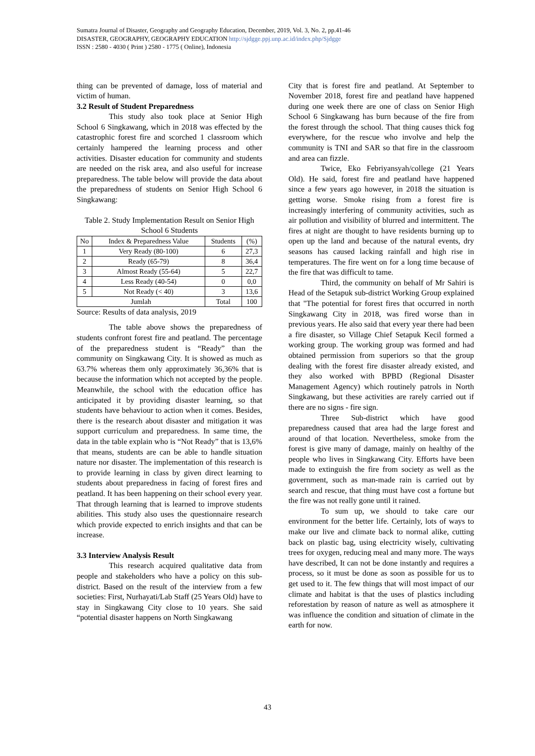Sumatra Journal of Disaster, Geography and Geography Education, December, 2019, Vol. 3, No. 2, pp.41-46
DISASTER, GEOGRAPHY, GEOGRAPHY EDUCATION http://sjdgge.ppj.unp.ac.id/index.php/Sjdgge
ISSN : 2580 - 4030 ( Print ) 2580 - 1775 ( Online), Indonesia
thing can be prevented of damage, loss of material and victim of human.
3.2 Result of Student Preparedness
This study also took place at Senior High School 6 Singkawang, which in 2018 was effected by the catastrophic forest fire and scorched 1 classroom which certainly hampered the learning process and other activities. Disaster education for community and students are needed on the risk area, and also useful for increase preparedness. The table below will provide the data about the preparedness of students on Senior High School 6 Singkawang:
Table 2. Study Implementation Result on Senior High School 6 Students
| No | Index & Preparedness Value | Students | (%) |
| 1 | Very Ready (80-100) | 6 | 27,3 |
| 2 | Ready (65-79) | 8 | 36,4 |
| 3 | Almost Ready (55-64) | 5 | 22,7 |
| 4 | Less Ready (40-54) | 0 | 0,0 |
| 5 | Not Ready (< 40) | 3 | 13,6 |
| Jumlah | | Total | 100 |
Source: Results of data analysis, 2019
The table above shows the preparedness of students confront forest fire and peatland. The percentage of the preparedness student is “Ready” than the community on Singkawang City. It is showed as much as 63.7% whereas them only approximately 36,36% that is because the information which not accepted by the people. Meanwhile, the school with the education office has anticipated it by providing disaster learning, so that students have behaviour to action when it comes. Besides, there is the research about disaster and mitigation it was support curriculum and preparedness. In same time, the data in the table explain who is “Not Ready” that is 13,6% that means, students are can be able to handle situation nature nor disaster. The implementation of this research is to provide learning in class by given direct learning to students about preparedness in facing of forest fires and peatland. It has been happening on their school every year. That through learning that is learned to improve students abilities. This study also uses the questionnaire research which provide expected to enrich insights and that can be increase.
3.3 Interview Analysis Result
This research acquired qualitative data from people and stakeholders who have a policy on this sub-district. Based on the result of the interview from a few societies: First, Nurhayati/Lab Staff (25 Years Old) have to stay in Singkawang City close to 10 years. She said “potential disaster happens on North Singkawang
City that is forest fire and peatland. At September to November 2018, forest fire and peatland have happened during one week there are one of class on Senior High School 6 Singkawang has burn because of the fire from the forest through the school. That thing causes thick fog everywhere, for the rescue who involve and help the community is TNI and SAR so that fire in the classroom and area can fizzle.
Twice, Eko Febriyansyah/college (21 Years Old). He said, forest fire and peatland have happened since a few years ago however, in 2018 the situation is getting worse. Smoke rising from a forest fire is increasingly interfering of community activities, such as air pollution and visibility of blurred and intermittent. The fires at night are thought to have residents burning up to open up the land and because of the natural events, dry seasons has caused lacking rainfall and high rise in temperatures. The fire went on for a long time because of the fire that was difficult to tame.
Third, the community on behalf of Mr Sahiri is Head of the Setapuk sub-district Working Group explained that "The potential for forest fires that occurred in north Singkawang City in 2018, was fired worse than in previous years. He also said that every year there had been a fire disaster, so Village Chief Setapuk Kecil formed a working group. The working group was formed and had obtained permission from superiors so that the group dealing with the forest fire disaster already existed, and they also worked with BPBD (Regional Disaster Management Agency) which routinely patrols in North Singkawang, but these activities are rarely carried out if there are no signs - fire sign.
Three Sub-district which have good preparedness caused that area had the large forest and around of that location. Nevertheless, smoke from the forest is give many of damage, mainly on healthy of the people who lives in Singkawang City. Efforts have been made to extinguish the fire from society as well as the government, such as man-made rain is carried out by search and rescue, that thing must have cost a fortune but the fire was not really gone until it rained.
To sum up, we should to take care our environment for the better life. Certainly, lots of ways to make our live and climate back to normal alike, cutting back on plastic bag, using electricity wisely, cultivating trees for oxygen, reducing meal and many more. The ways have described, It can not be done instantly and requires a process, so it must be done as soon as possible for us to get used to it. The few things that will most impact of our climate and habitat is that the uses of plastics including reforestation by reason of nature as well as atmosphere it was influence the condition and situation of climate in the earth for now.
43